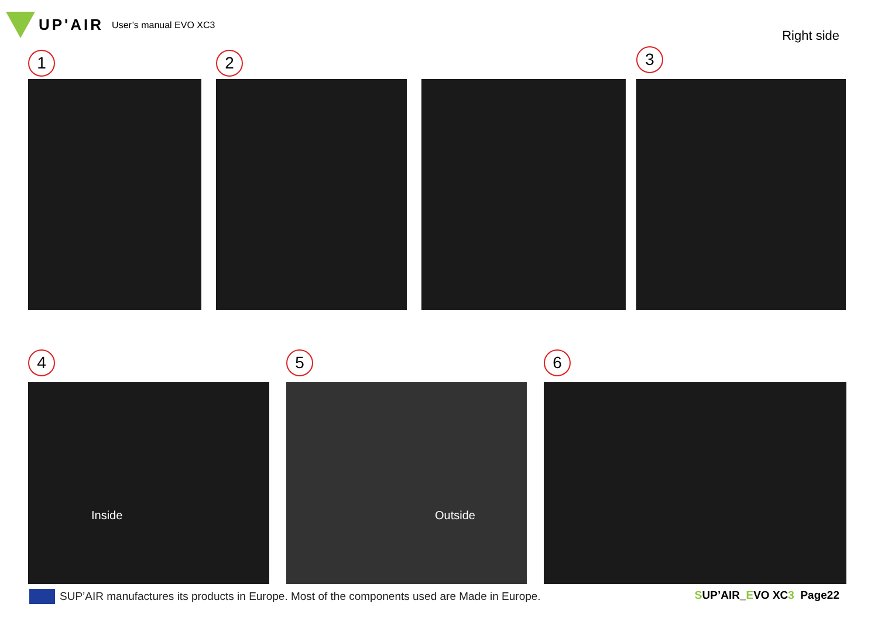UP'AIR User’s manual EVO XC3
Right side
1 2 3
4 5 6
Inside Outside
SUP’AIR manufactures its products in Europe. Most of the components used are Made in Europe.
SUP’AIR_EVO XC3 Page22